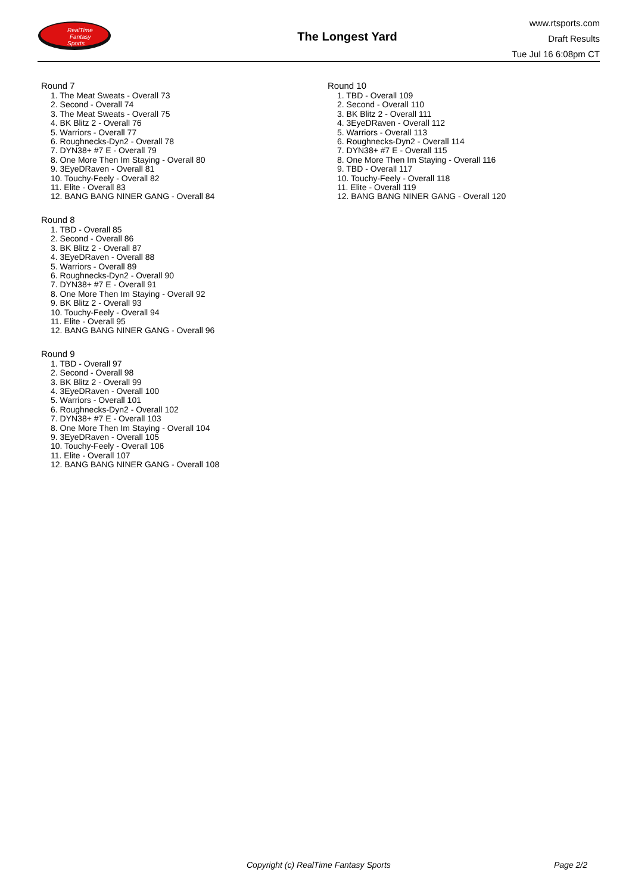RealTime
Fantasy
Sports
The Longest Yard
www.rtsports.com
Draft Results
Tue Jul 16 6:08pm CT
Round 7
1. The Meat Sweats - Overall 73
2. Second - Overall 74
3. The Meat Sweats - Overall 75
4. BK Blitz 2 - Overall 76
5. Warriors - Overall 77
6. Roughnecks-Dyn2 - Overall 78
7. DYN38+ #7 E - Overall 79
8. One More Then Im Staying - Overall 80
9. 3EyeDRaven - Overall 81
10. Touchy-Feely - Overall 82
11. Elite - Overall 83
12. BANG BANG NINER GANG - Overall 84
Round 8
1. TBD - Overall 85
2. Second - Overall 86
3. BK Blitz 2 - Overall 87
4. 3EyeDRaven - Overall 88
5. Warriors - Overall 89
6. Roughnecks-Dyn2 - Overall 90
7. DYN38+ #7 E - Overall 91
8. One More Then Im Staying - Overall 92
9. BK Blitz 2 - Overall 93
10. Touchy-Feely - Overall 94
11. Elite - Overall 95
12. BANG BANG NINER GANG - Overall 96
Round 9
1. TBD - Overall 97
2. Second - Overall 98
3. BK Blitz 2 - Overall 99
4. 3EyeDRaven - Overall 100
5. Warriors - Overall 101
6. Roughnecks-Dyn2 - Overall 102
7. DYN38+ #7 E - Overall 103
8. One More Then Im Staying - Overall 104
9. 3EyeDRaven - Overall 105
10. Touchy-Feely - Overall 106
11. Elite - Overall 107
12. BANG BANG NINER GANG - Overall 108
Round 10
1. TBD - Overall 109
2. Second - Overall 110
3. BK Blitz 2 - Overall 111
4. 3EyeDRaven - Overall 112
5. Warriors - Overall 113
6. Roughnecks-Dyn2 - Overall 114
7. DYN38+ #7 E - Overall 115
8. One More Then Im Staying - Overall 116
9. TBD - Overall 117
10. Touchy-Feely - Overall 118
11. Elite - Overall 119
12. BANG BANG NINER GANG - Overall 120
Copyright (c) RealTime Fantasy Sports Page 2/2